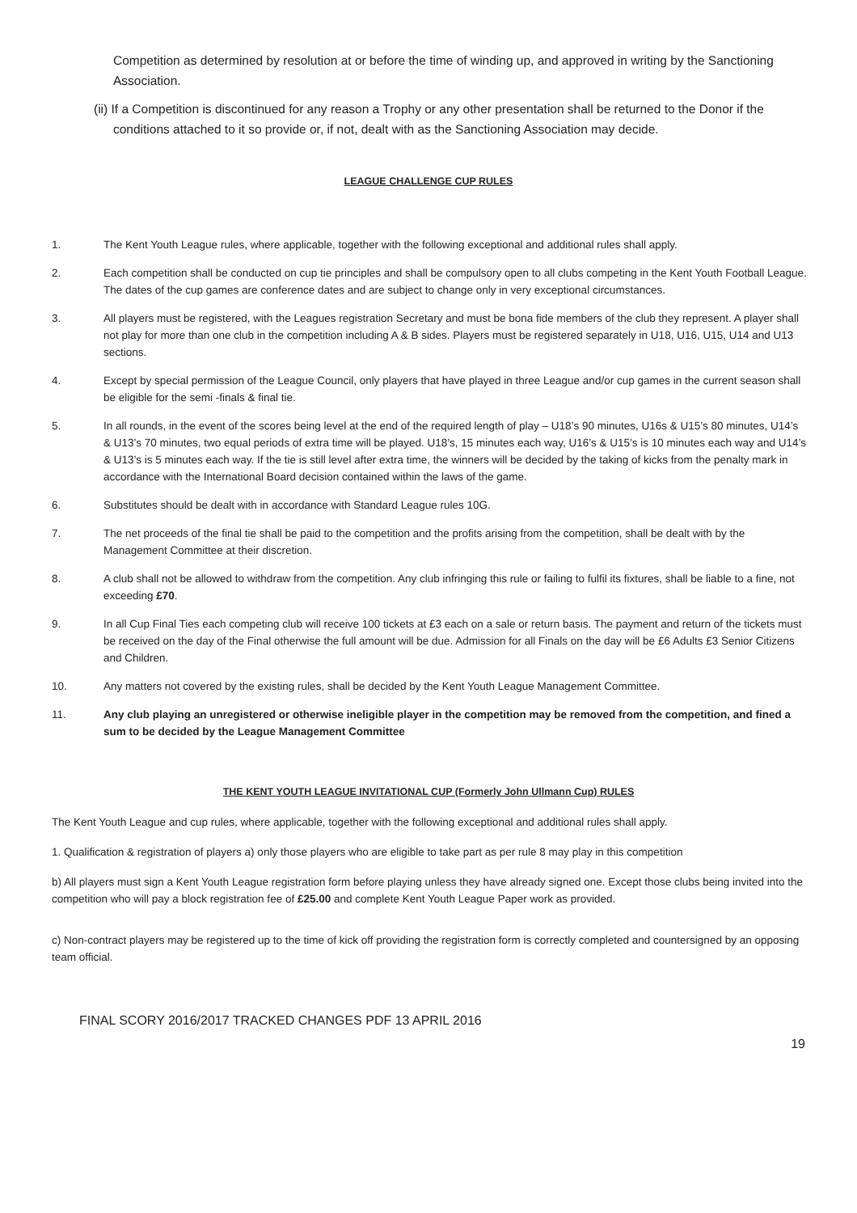Competition as determined by resolution at or before the time of winding up, and approved in writing by the Sanctioning Association.
(ii) If a Competition is discontinued for any reason a Trophy or any other presentation shall be returned to the Donor if the conditions attached to it so provide or, if not, dealt with as the Sanctioning Association may decide.
LEAGUE CHALLENGE CUP RULES
1. The Kent Youth League rules, where applicable, together with the following exceptional and additional rules shall apply.
2. Each competition shall be conducted on cup tie principles and shall be compulsory open to all clubs competing in the Kent Youth Football League. The dates of the cup games are conference dates and are subject to change only in very exceptional circumstances.
3. All players must be registered, with the Leagues registration Secretary and must be bona fide members of the club they represent. A player shall not play for more than one club in the competition including A & B sides. Players must be registered separately in U18, U16, U15, U14 and U13 sections.
4. Except by special permission of the League Council, only players that have played in three League and/or cup games in the current season shall be eligible for the semi -finals & final tie.
5. In all rounds, in the event of the scores being level at the end of the required length of play – U18’s 90 minutes, U16s & U15’s 80 minutes, U14’s & U13’s 70 minutes, two equal periods of extra time will be played. U18’s, 15 minutes each way, U16’s & U15’s is 10 minutes each way and U14’s & U13’s is 5 minutes each way. If the tie is still level after extra time, the winners will be decided by the taking of kicks from the penalty mark in accordance with the International Board decision contained within the laws of the game.
6. Substitutes should be dealt with in accordance with Standard League rules 10G.
7. The net proceeds of the final tie shall be paid to the competition and the profits arising from the competition, shall be dealt with by the Management Committee at their discretion.
8. A club shall not be allowed to withdraw from the competition. Any club infringing this rule or failing to fulfil its fixtures, shall be liable to a fine, not exceeding £70.
9. In all Cup Final Ties each competing club will receive 100 tickets at £3 each on a sale or return basis. The payment and return of the tickets must be received on the day of the Final otherwise the full amount will be due. Admission for all Finals on the day will be £6 Adults £3 Senior Citizens and Children.
10. Any matters not covered by the existing rules, shall be decided by the Kent Youth League Management Committee.
11. Any club playing an unregistered or otherwise ineligible player in the competition may be removed from the competition, and fined a sum to be decided by the League Management Committee
THE KENT YOUTH LEAGUE INVITATIONAL CUP (Formerly John Ullmann Cup) RULES
The Kent Youth League and cup rules, where applicable, together with the following exceptional and additional rules shall apply.
1. Qualification & registration of players a) only those players who are eligible to take part as per rule 8 may play in this competition
b) All players must sign a Kent Youth League registration form before playing unless they have already signed one. Except those clubs being invited into the competition who will pay a block registration fee of £25.00 and complete Kent Youth League Paper work as provided.
c) Non-contract players may be registered up to the time of kick off providing the registration form is correctly completed and countersigned by an opposing team official.
FINAL SCORY 2016/2017 TRACKED CHANGES PDF 13 APRIL 2016
19